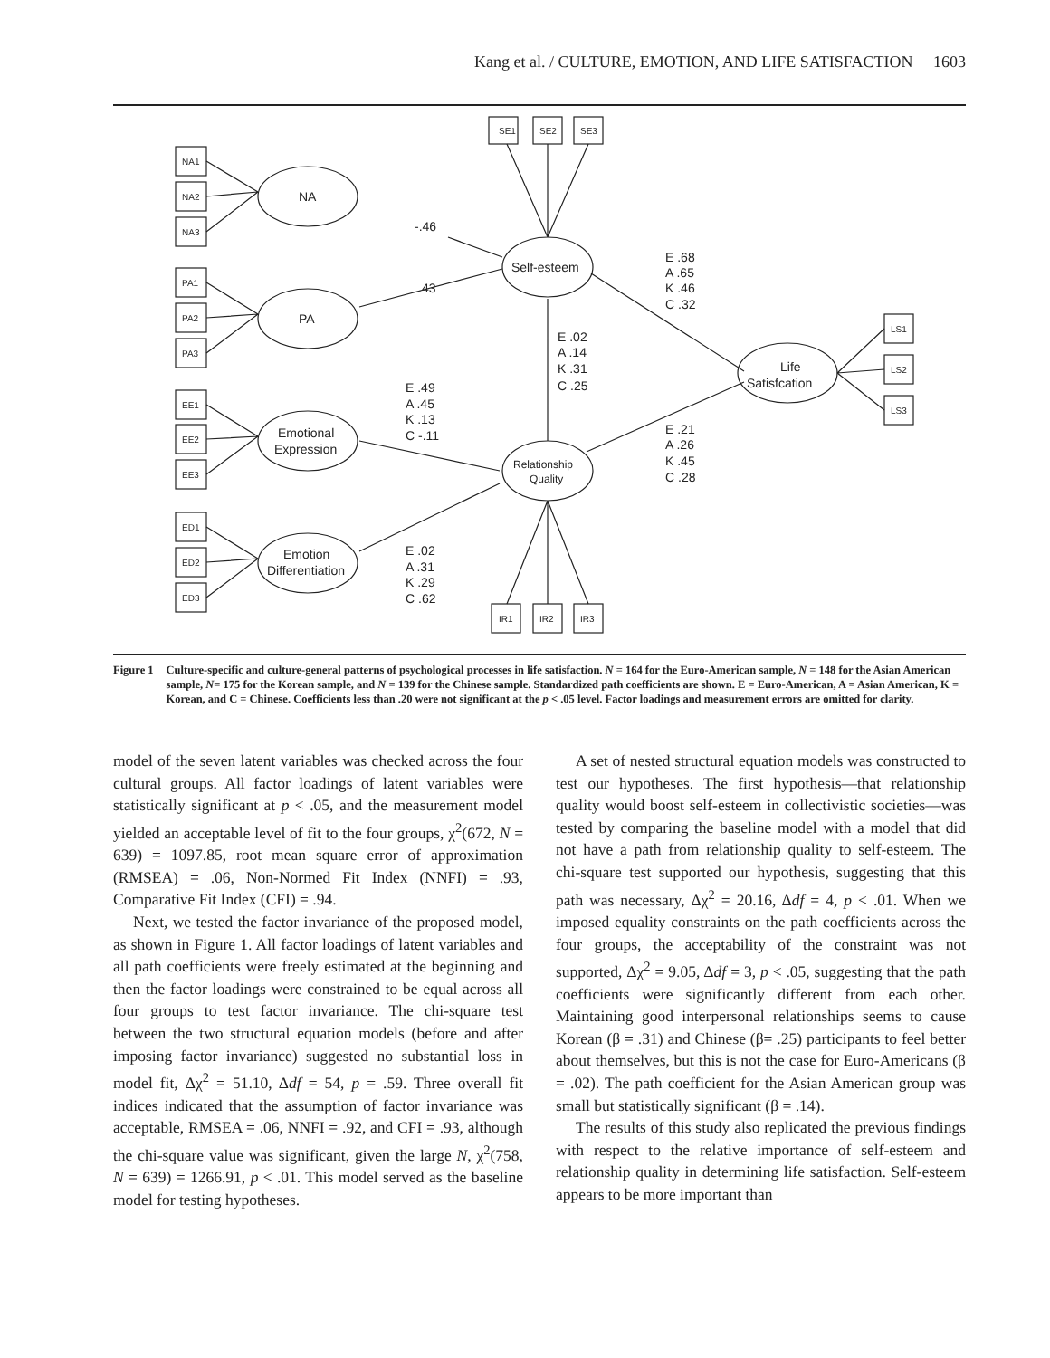Kang et al. / CULTURE, EMOTION, AND LIFE SATISFACTION 1603
SE1
SE2
SE3
NA1
NA2
NA3
PA1
PA2
PA3
EE1
EE2
EE3
ED1
ED2
ED3
LS1
LS2
LS3
IR1
IR2
IR3
NA
PA
Emotional
Expression
Emotion
Differentiation
Self-esteem
Relationship
Quality
Life
Satisfcation
-.46
.43
E .68
A .65
K .46
C .32
E .02
A .14
K .31
C .25
E .49
A .45
K .13
C -.11
E .21
A .26
K .45
C .28
E .02
A .31
K .29
C .62
Figure 1 Culture-specific and culture-general patterns of psychological processes in life satisfaction. N = 164 for the Euro-American sample, N = 148 for the Asian American sample, N= 175 for the Korean sample, and N = 139 for the Chinese sample. Standardized path coefficients are shown. E = Euro-American, A = Asian American, K = Korean, and C = Chinese. Coefficients less than .20 were not significant at the p < .05 level. Factor loadings and measurement errors are omitted for clarity.
model of the seven latent variables was checked across the four cultural groups. All factor loadings of latent variables were statistically significant at p < .05, and the measurement model yielded an acceptable level of fit to the four groups, χ<sup>2</sup>(672, N = 639) = 1097.85, root mean square error of approximation (RMSEA) = .06, Non-Normed Fit Index (NNFI) = .93, Comparative Fit Index (CFI) = .94.
Next, we tested the factor invariance of the proposed model, as shown in Figure 1. All factor loadings of latent variables and all path coefficients were freely estimated at the beginning and then the factor loadings were constrained to be equal across all four groups to test factor invariance. The chi-square test between the two structural equation models (before and after imposing factor invariance) suggested no substantial loss in model fit, Δχ<sup>2</sup> = 51.10, Δdf = 54, p = .59. Three overall fit indices indicated that the assumption of factor invariance was acceptable, RMSEA = .06, NNFI = .92, and CFI = .93, although the chi-square value was significant, given the large N, χ<sup>2</sup>(758, N = 639) = 1266.91, p < .01. This model served as the baseline model for testing hypotheses.
A set of nested structural equation models was constructed to test our hypotheses. The first hypothesis—that relationship quality would boost self-esteem in collectivistic societies—was tested by comparing the baseline model with a model that did not have a path from relationship quality to self-esteem. The chi-square test supported our hypothesis, suggesting that this path was necessary, Δχ<sup>2</sup> = 20.16, Δdf = 4, p < .01. When we imposed equality constraints on the path coefficients across the four groups, the acceptability of the constraint was not supported, Δχ<sup>2</sup> = 9.05, Δdf = 3, p < .05, suggesting that the path coefficients were significantly different from each other. Maintaining good interpersonal relationships seems to cause Korean (β = .31) and Chinese (β= .25) participants to feel better about themselves, but this is not the case for Euro-Americans (β = .02). The path coefficient for the Asian American group was small but statistically significant (β = .14).
The results of this study also replicated the previous findings with respect to the relative importance of self-esteem and relationship quality in determining life satisfaction. Self-esteem appears to be more important than